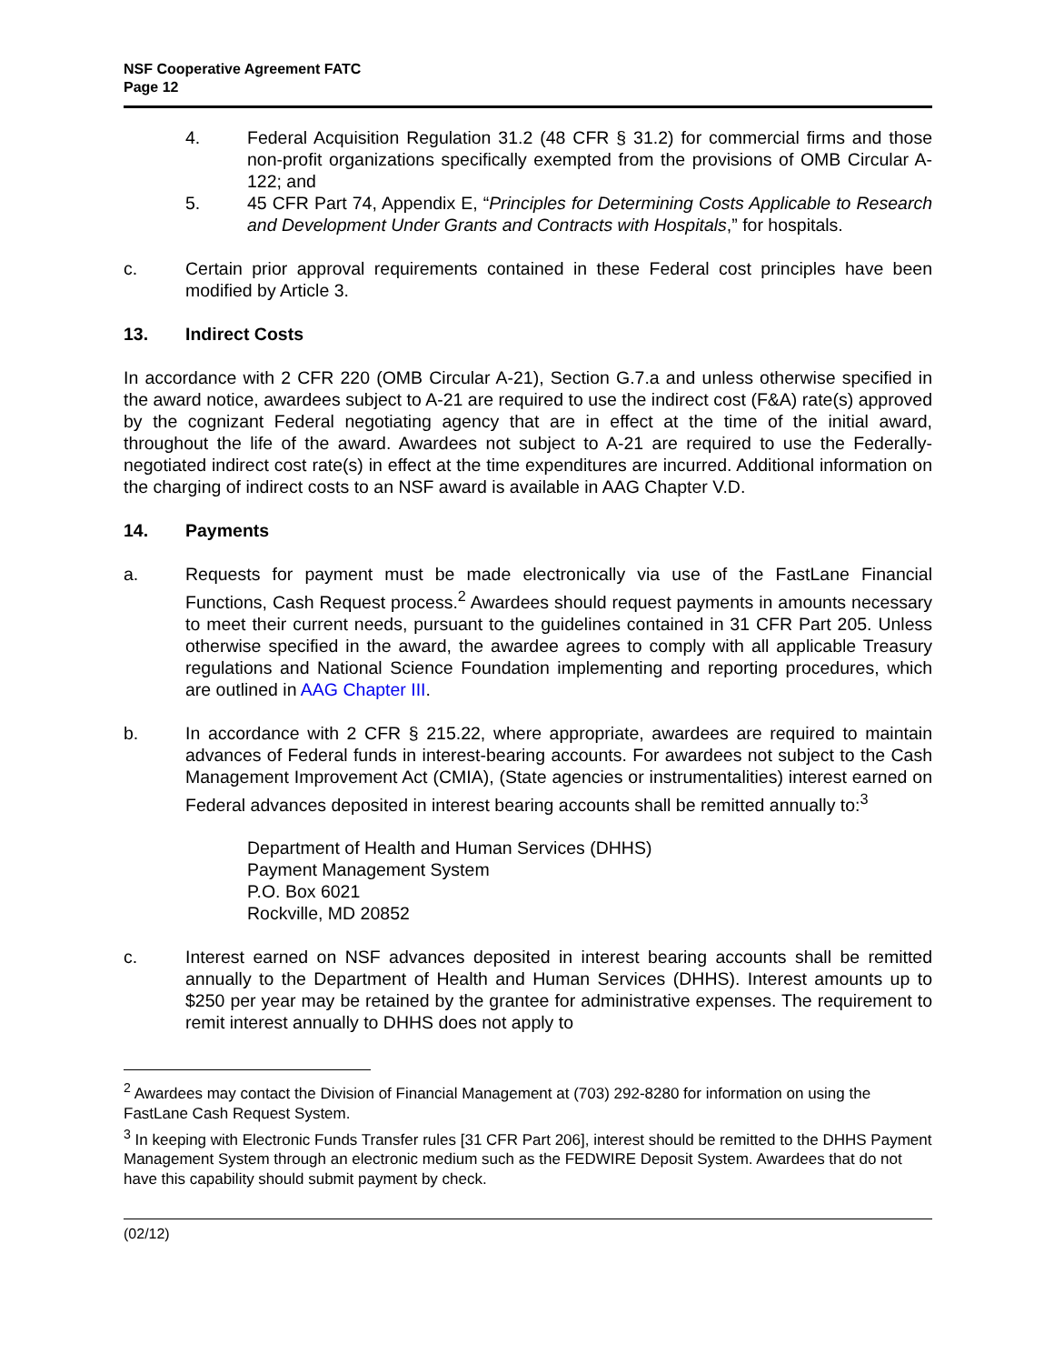NSF Cooperative Agreement FATC
Page 12
4. Federal Acquisition Regulation 31.2 (48 CFR § 31.2) for commercial firms and those non-profit organizations specifically exempted from the provisions of OMB Circular A-122; and
5. 45 CFR Part 74, Appendix E, “Principles for Determining Costs Applicable to Research and Development Under Grants and Contracts with Hospitals,” for hospitals.
c. Certain prior approval requirements contained in these Federal cost principles have been modified by Article 3.
13. Indirect Costs
In accordance with 2 CFR 220 (OMB Circular A-21), Section G.7.a and unless otherwise specified in the award notice, awardees subject to A-21 are required to use the indirect cost (F&A) rate(s) approved by the cognizant Federal negotiating agency that are in effect at the time of the initial award, throughout the life of the award. Awardees not subject to A-21 are required to use the Federally-negotiated indirect cost rate(s) in effect at the time expenditures are incurred. Additional information on the charging of indirect costs to an NSF award is available in AAG Chapter V.D.
14. Payments
a. Requests for payment must be made electronically via use of the FastLane Financial Functions, Cash Request process.<sup>2</sup> Awardees should request payments in amounts necessary to meet their current needs, pursuant to the guidelines contained in 31 CFR Part 205. Unless otherwise specified in the award, the awardee agrees to comply with all applicable Treasury regulations and National Science Foundation implementing and reporting procedures, which are outlined in AAG Chapter III.
b. In accordance with 2 CFR § 215.22, where appropriate, awardees are required to maintain advances of Federal funds in interest-bearing accounts. For awardees not subject to the Cash Management Improvement Act (CMIA), (State agencies or instrumentalities) interest earned on Federal advances deposited in interest bearing accounts shall be remitted annually to:<sup>3</sup>
Department of Health and Human Services (DHHS)
Payment Management System
P.O. Box 6021
Rockville, MD 20852
c. Interest earned on NSF advances deposited in interest bearing accounts shall be remitted annually to the Department of Health and Human Services (DHHS). Interest amounts up to $250 per year may be retained by the grantee for administrative expenses. The requirement to remit interest annually to DHHS does not apply to
<sup>2</sup> Awardees may contact the Division of Financial Management at (703) 292-8280 for information on using the FastLane Cash Request System.
<sup>3</sup> In keeping with Electronic Funds Transfer rules [31 CFR Part 206], interest should be remitted to the DHHS Payment Management System through an electronic medium such as the FEDWIRE Deposit System. Awardees that do not have this capability should submit payment by check.
(02/12)